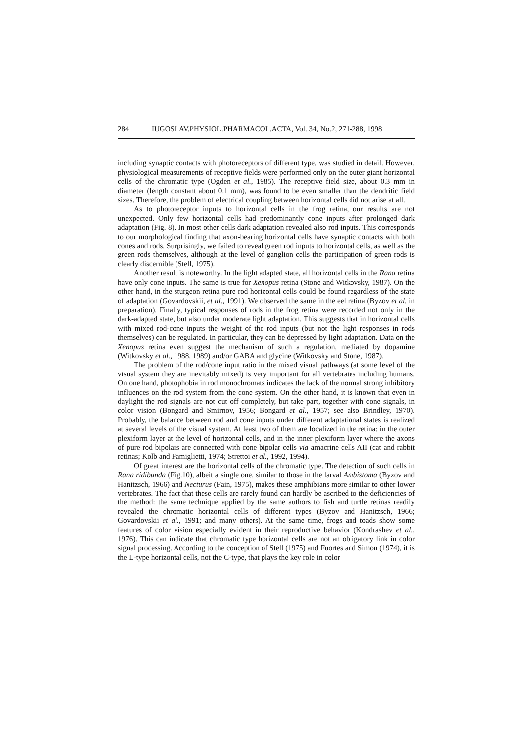284 IUGOSLAV.PHYSIOL.PHARMACOL.ACTA, Vol. 34, No.2, 271-288, 1998
including synaptic contacts with photoreceptors of different type, was studied in detail. However, physiological measurements of receptive fields were performed only on the outer giant horizontal cells of the chromatic type (Ogden et al., 1985). The receptive field size, about 0.3 mm in diameter (length constant about 0.1 mm), was found to be even smaller than the dendritic field sizes. Therefore, the problem of electrical coupling between horizontal cells did not arise at all.
As to photoreceptor inputs to horizontal cells in the frog retina, our results are not unexpected. Only few horizontal cells had predominantly cone inputs after prolonged dark adaptation (Fig. 8). In most other cells dark adaptation revealed also rod inputs. This corresponds to our morphological finding that axon-bearing horizontal cells have synaptic contacts with both cones and rods. Surprisingly, we failed to reveal green rod inputs to horizontal cells, as well as the green rods themselves, although at the level of ganglion cells the participation of green rods is clearly discernible (Stell, 1975).
Another result is noteworthy. In the light adapted state, all horizontal cells in the Rana retina have only cone inputs. The same is true for Xenopus retina (Stone and Witkovsky, 1987). On the other hand, in the sturgeon retina pure rod horizontal cells could be found regardless of the state of adaptation (Govardovskii, et al., 1991). We observed the same in the eel retina (Byzov et al. in preparation). Finally, typical responses of rods in the frog retina were recorded not only in the dark-adapted state, but also under moderate light adaptation. This suggests that in horizontal cells with mixed rod-cone inputs the weight of the rod inputs (but not the light responses in rods themselves) can be regulated. In particular, they can be depressed by light adaptation. Data on the Xenopus retina even suggest the mechanism of such a regulation, mediated by dopamine (Witkovsky et al., 1988, 1989) and/or GABA and glycine (Witkovsky and Stone, 1987).
The problem of the rod/cone input ratio in the mixed visual pathways (at some level of the visual system they are inevitably mixed) is very important for all vertebrates including humans. On one hand, photophobia in rod monochromats indicates the lack of the normal strong inhibitory influences on the rod system from the cone system. On the other hand, it is known that even in daylight the rod signals are not cut off completely, but take part, together with cone signals, in color vision (Bongard and Smirnov, 1956; Bongard et al., 1957; see also Brindley, 1970). Probably, the balance between rod and cone inputs under different adaptational states is realized at several levels of the visual system. At least two of them are localized in the retina: in the outer plexiform layer at the level of horizontal cells, and in the inner plexiform layer where the axons of pure rod bipolars are connected with cone bipolar cells via amacrine cells AII (cat and rabbit retinas; Kolb and Famiglietti, 1974; Strettoi et al., 1992, 1994).
Of great interest are the horizontal cells of the chromatic type. The detection of such cells in Rana ridibunda (Fig.10), albeit a single one, similar to those in the larval Ambistoma (Byzov and Hanitzsch, 1966) and Necturus (Fain, 1975), makes these amphibians more similar to other lower vertebrates. The fact that these cells are rarely found can hardly be ascribed to the deficiencies of the method: the same technique applied by the same authors to fish and turtle retinas readily revealed the chromatic horizontal cells of different types (Byzov and Hanitzsch, 1966; Govardovskii et al., 1991; and many others). At the same time, frogs and toads show some features of color vision especially evident in their reproductive behavior (Kondrashev et al., 1976). This can indicate that chromatic type horizontal cells are not an obligatory link in color signal processing. According to the conception of Stell (1975) and Fuortes and Simon (1974), it is the L-type horizontal cells, not the C-type, that plays the key role in color